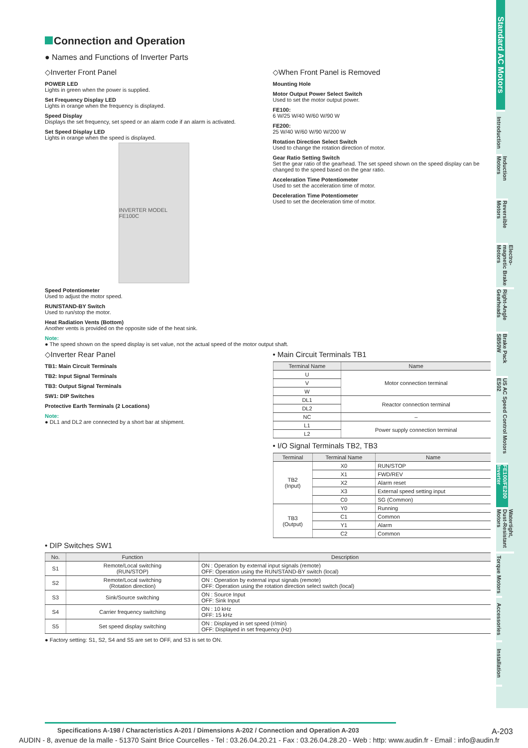Standard AC Motors
Introduction
Induction Motors
Reversible Motors
Electro-magnetic Brake Motors
Right-Angle Gearheads
Brake Pack SB50W
US AC Speed Control Motors ES02
FE100/FE200 Inverter
Watertight, Dust-Resistant Motors
Torque Motors
Accessories
Installation
Connection and Operation
● Names and Functions of Inverter Parts
◇Inverter Front Panel
POWER LED
Lights in green when the power is supplied.
Set Frequency Display LED
Lights in orange when the frequency is displayed.
Speed Display
Displays the set frequency, set speed or an alarm code if an alarm is activated.
Set Speed Display LED
Lights in orange when the speed is displayed.
INVERTER MODEL FE100C
Speed Potentiometer
Used to adjust the motor speed.
RUN/STAND-BY Switch
Used to run/stop the motor.
Heat Radiation Vents (Bottom)
Another vents is provided on the opposite side of the heat sink.
◇When Front Panel is Removed
Mounting Hole
Motor Output Power Select Switch
Used to set the motor output power.
FE100:
6 W/25 W/40 W/60 W/90 W
FE200:
25 W/40 W/60 W/90 W/200 W
Rotation Direction Select Switch
Used to change the rotation direction of motor.
Gear Ratio Setting Switch
Set the gear ratio of the gearhead. The set speed shown on the speed display can be changed to the speed based on the gear ratio.
Acceleration Time Potentiometer
Used to set the acceleration time of motor.
Deceleration Time Potentiometer
Used to set the deceleration time of motor.
Note:
● The speed shown on the speed display is set value, not the actual speed of the motor output shaft.
◇Inverter Rear Panel
TB1: Main Circuit Terminals
TB2: Input Signal Terminals
TB3: Output Signal Terminals
SW1: DIP Switches
Protective Earth Terminals (2 Locations)
Note:
● DL1 and DL2 are connected by a short bar at shipment.
• Main Circuit Terminals TB1
| Terminal Name | Name |
| --- | --- |
| U | Motor connection terminal |
| V | |
| W | |
| DL1 | Reactor connection terminal |
| DL2 | |
| NC | – |
| L1 | Power supply connection terminal |
| L2 | |
• I/O Signal Terminals TB2, TB3
| Terminal | Terminal Name | Name |
| --- | --- | --- |
| TB2 (Input) | X0 | RUN/STOP |
| | X1 | FWD/REV |
| | X2 | Alarm reset |
| | X3 | External speed setting input |
| | C0 | SG (Common) |
| TB3 (Output) | Y0 | Running |
| | C1 | Common |
| | Y1 | Alarm |
| | C2 | Common |
• DIP Switches SW1
| No. | Function | Description |
| --- | --- | --- |
| S1 | Remote/Local switching (RUN/STOP) | ON : Operation by external input signals (remote) OFF: Operation using the RUN/STAND-BY switch (local) |
| S2 | Remote/Local switching (Rotation direction) | ON : Operation by external input signals (remote) OFF: Operation using the rotation direction select switch (local) |
| S3 | Sink/Source switching | ON : Source Input OFF: Sink Input |
| S4 | Carrier frequency switching | ON : 10 kHz OFF: 15 kHz |
| S5 | Set speed display switching | ON : Displayed in set speed (r/min) OFF: Displayed in set frequency (Hz) |
● Factory setting: S1, S2, S4 and S5 are set to OFF, and S3 is set to ON.
Specifications A-198 / Characteristics A-201 / Dimensions A-202 / Connection and Operation A-203
A-203
AUDIN - 8, avenue de la malle - 51370 Saint Brice Courcelles - Tel : 03.26.04.20.21 - Fax : 03.26.04.28.20 - Web : http: www.audin.fr - Email : info@audin.fr